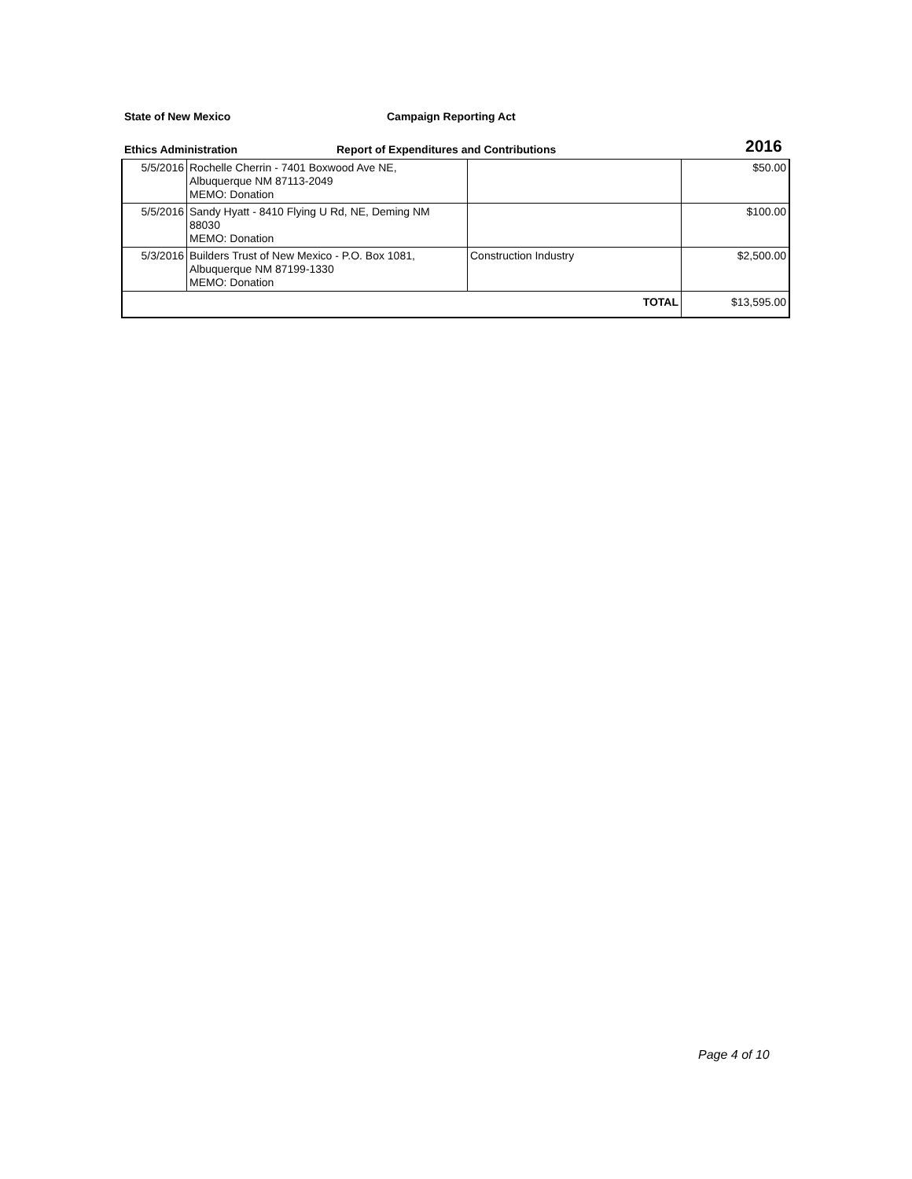State of New Mexico Campaign Reporting Act
Ethics Administration Report of Expenditures and Contributions 2016
| 5/5/2016 | Rochelle Cherrin - 7401 Boxwood Ave NE, Albuquerque NM 87113-2049 MEMO: Donation | | $50.00 |
| 5/5/2016 | Sandy Hyatt - 8410 Flying U Rd, NE, Deming NM 88030 MEMO: Donation | | $100.00 |
| 5/3/2016 | Builders Trust of New Mexico - P.O. Box 1081, Albuquerque NM 87199-1330 MEMO: Donation | Construction Industry | $2,500.00 |
| TOTAL | | | $13,595.00 |
Page 4 of 10